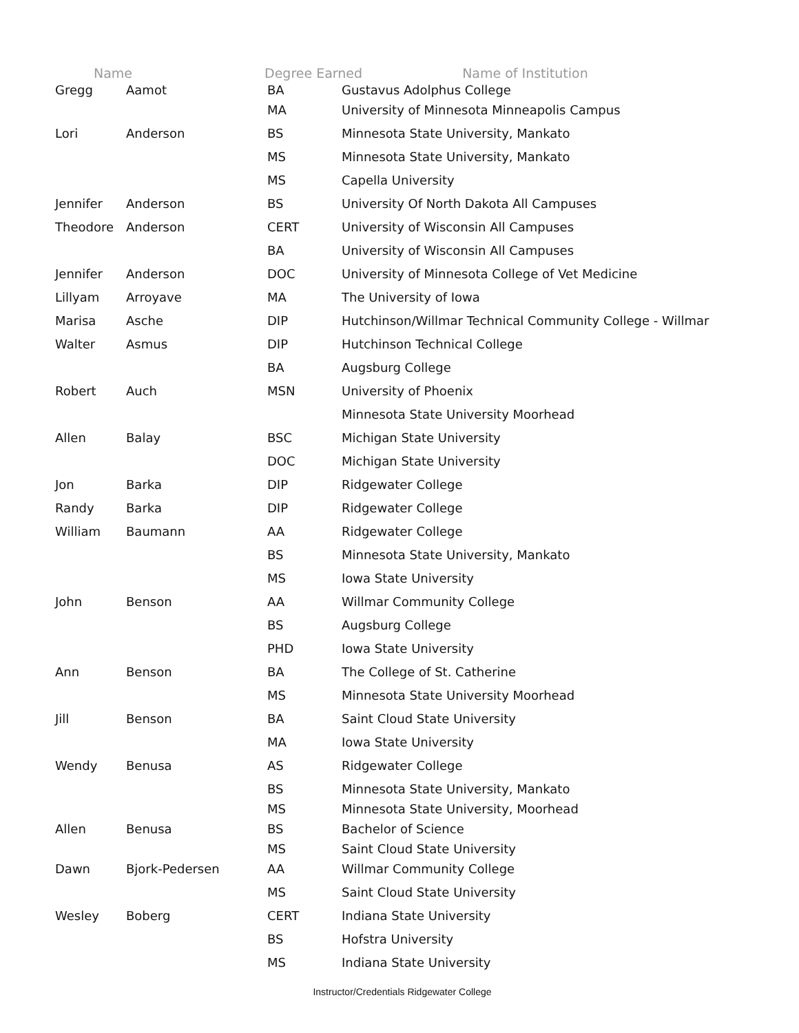| Name | | Degree Earned Name of Institution | |
| --- | --- | --- | --- |
| Gregg | Aamot | BA | Gustavus Adolphus College |
| | | MA | University of Minnesota Minneapolis Campus |
| Lori | Anderson | BS | Minnesota State University, Mankato |
| | | MS | Minnesota State University, Mankato |
| | | MS | Capella University |
| Jennifer | Anderson | BS | University Of North Dakota All Campuses |
| Theodore | Anderson | CERT | University of Wisconsin All Campuses |
| | | BA | University of Wisconsin All Campuses |
| Jennifer | Anderson | DOC | University of Minnesota College of Vet Medicine |
| Lillyam | Arroyave | MA | The University of Iowa |
| Marisa | Asche | DIP | Hutchinson/Willmar Technical Community College - Willmar |
| Walter | Asmus | DIP | Hutchinson Technical College |
| | | BA | Augsburg College |
| Robert | Auch | MSN | University of Phoenix |
| | | | Minnesota State University Moorhead |
| Allen | Balay | BSC | Michigan State University |
| | | DOC | Michigan State University |
| Jon | Barka | DIP | Ridgewater College |
| Randy | Barka | DIP | Ridgewater College |
| William | Baumann | AA | Ridgewater College |
| | | BS | Minnesota State University, Mankato |
| | | MS | Iowa State University |
| John | Benson | AA | Willmar Community College |
| | | BS | Augsburg College |
| | | PHD | Iowa State University |
| Ann | Benson | BA | The College of St. Catherine |
| | | MS | Minnesota State University Moorhead |
| Jill | Benson | BA | Saint Cloud State University |
| | | MA | Iowa State University |
| Wendy | Benusa | AS | Ridgewater College |
| | | BS | Minnesota State University, Mankato |
| | | MS | Minnesota State University, Moorhead |
| Allen | Benusa | BS | Bachelor of Science |
| | | MS | Saint Cloud State University |
| Dawn | Bjork-Pedersen | AA | Willmar Community College |
| | | MS | Saint Cloud State University |
| Wesley | Boberg | CERT | Indiana State University |
| | | BS | Hofstra University |
| | | MS | Indiana State University |
Instructor/Credentials Ridgewater College